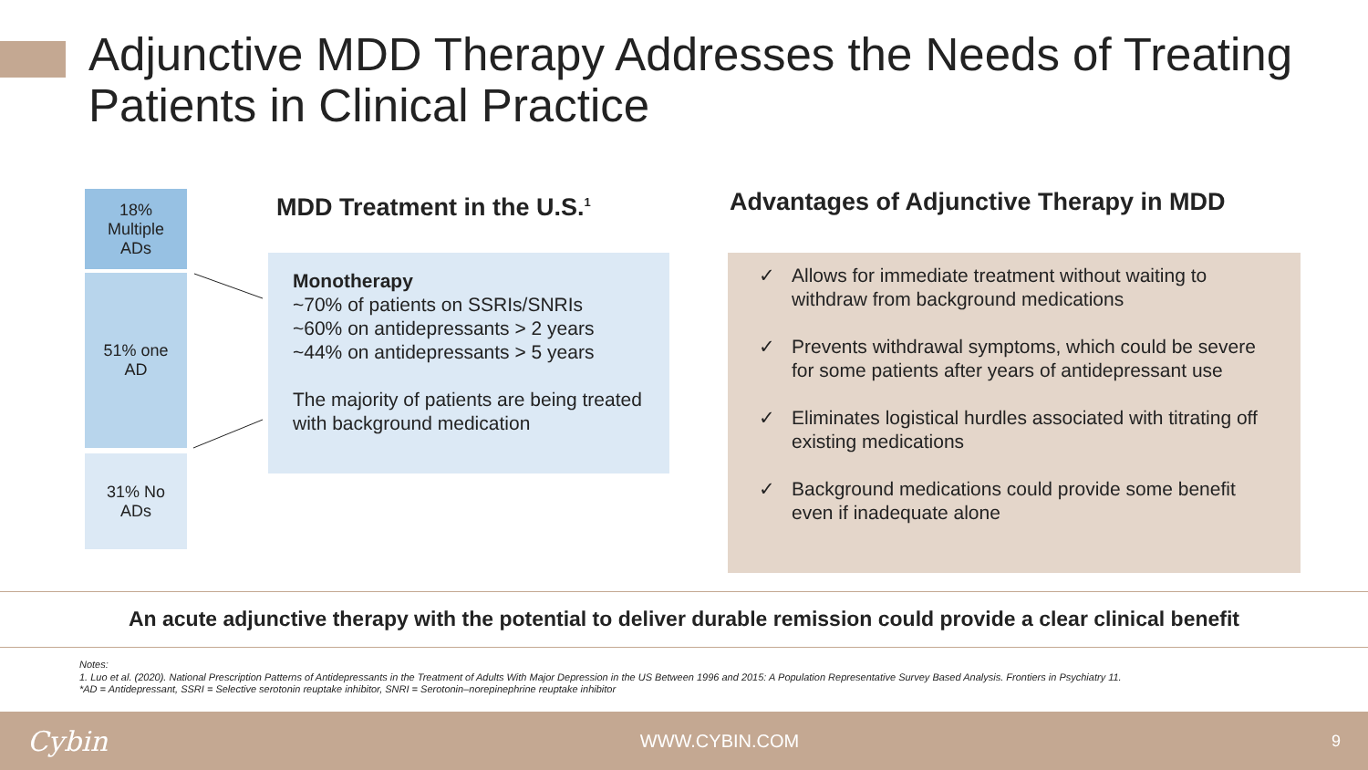Adjunctive MDD Therapy Addresses the Needs of Treating Patients in Clinical Practice
18%
Multiple
ADs
51% one
AD
31% No
ADs
MDD Treatment in the U.S.<sup>1</sup>
Advantages of Adjunctive Therapy in MDD
Monotherapy
~70% of patients on SSRIs/SNRIs
~60% on antidepressants > 2 years
~44% on antidepressants > 5 years
The majority of patients are being treated with background medication
✓ Allows for immediate treatment without waiting to withdraw from background medications
✓ Prevents withdrawal symptoms, which could be severe for some patients after years of antidepressant use
✓ Eliminates logistical hurdles associated with titrating off existing medications
✓ Background medications could provide some benefit even if inadequate alone
An acute adjunctive therapy with the potential to deliver durable remission could provide a clear clinical benefit
Notes:
1. Luo et al. (2020). National Prescription Patterns of Antidepressants in the Treatment of Adults With Major Depression in the US Between 1996 and 2015: A Population Representative Survey Based Analysis. Frontiers in Psychiatry 11.
*AD = Antidepressant, SSRI = Selective serotonin reuptake inhibitor, SNRI = Serotonin–norepinephrine reuptake inhibitor
Cybin WWW.CYBIN.COM 9